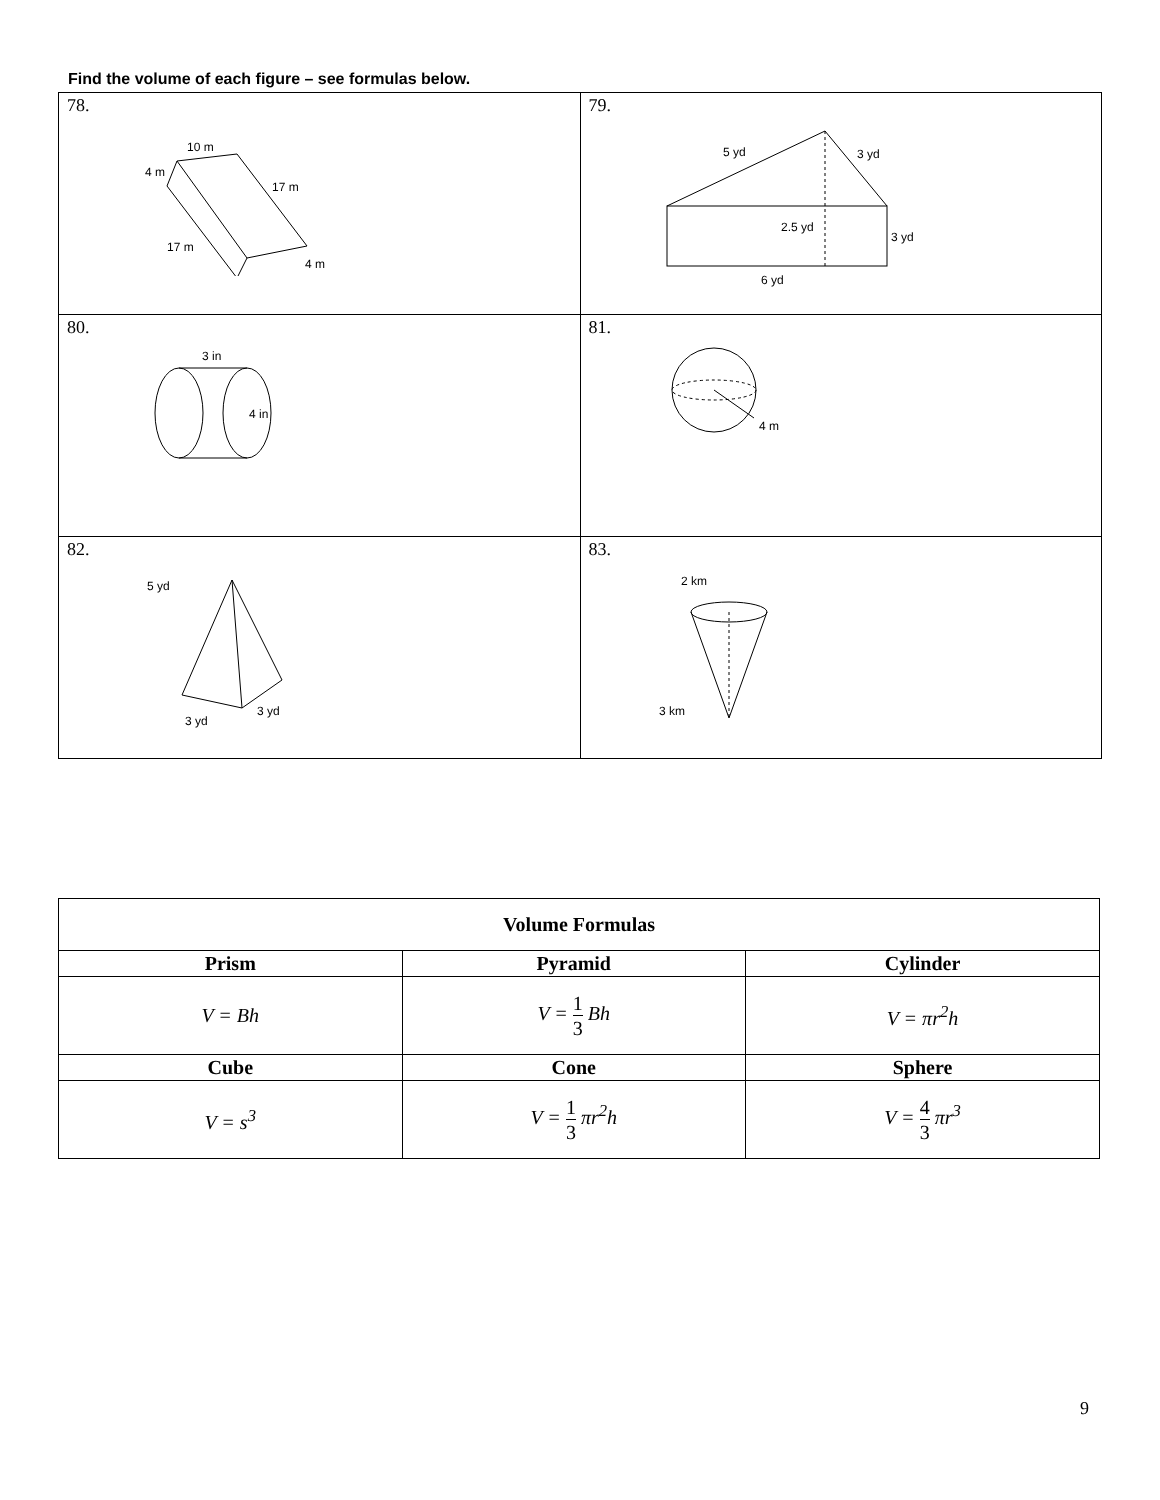Find the volume of each figure – see formulas below.
| 78. 10 m 4 m 17 m 17 m 4 m | 79. 5 yd 3 yd 2.5 yd 3 yd 6 yd |
| 80. 3 in 4 in | 81. 4 m |
| 82. 5 yd 3 yd 3 yd | 83. 2 km 3 km |
| Volume Formulas | | |
| --- | --- | --- |
| Prism | Pyramid | Cylinder |
| V = Bh | V = 1 3 Bh | V = πr<sup>2</sup>h |
| Cube | Cone | Sphere |
| V = s<sup>3</sup> | V = 1 3 πr<sup>2</sup>h | V = 4 3 πr<sup>3</sup> |
9